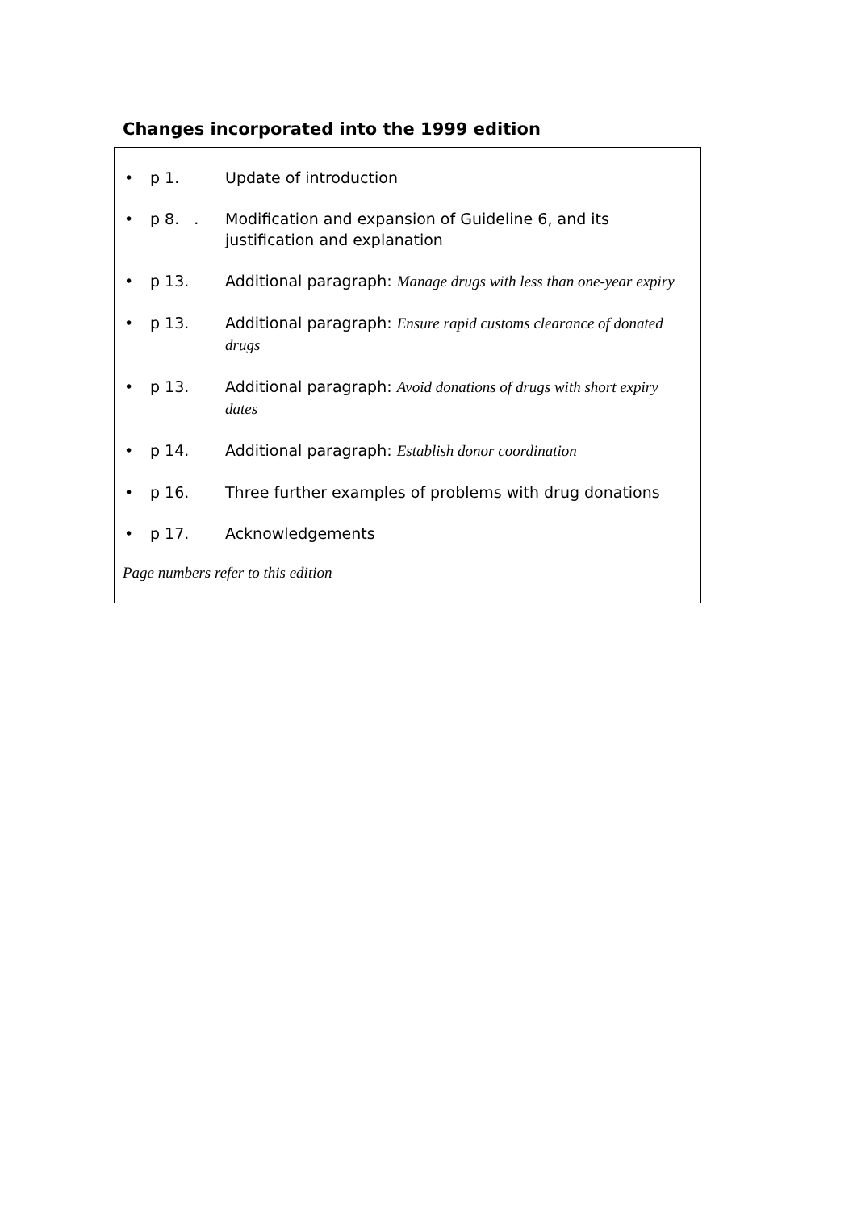Changes incorporated into the 1999 edition
• p 1. Update of introduction
• p 8. . Modification and expansion of Guideline 6, and its justification and explanation
• p 13. Additional paragraph: Manage drugs with less than one-year expiry
• p 13. Additional paragraph: Ensure rapid customs clearance of donated drugs
• p 13. Additional paragraph: Avoid donations of drugs with short expiry dates
• p 14. Additional paragraph: Establish donor coordination
• p 16. Three further examples of problems with drug donations
• p 17. Acknowledgements
Page numbers refer to this edition